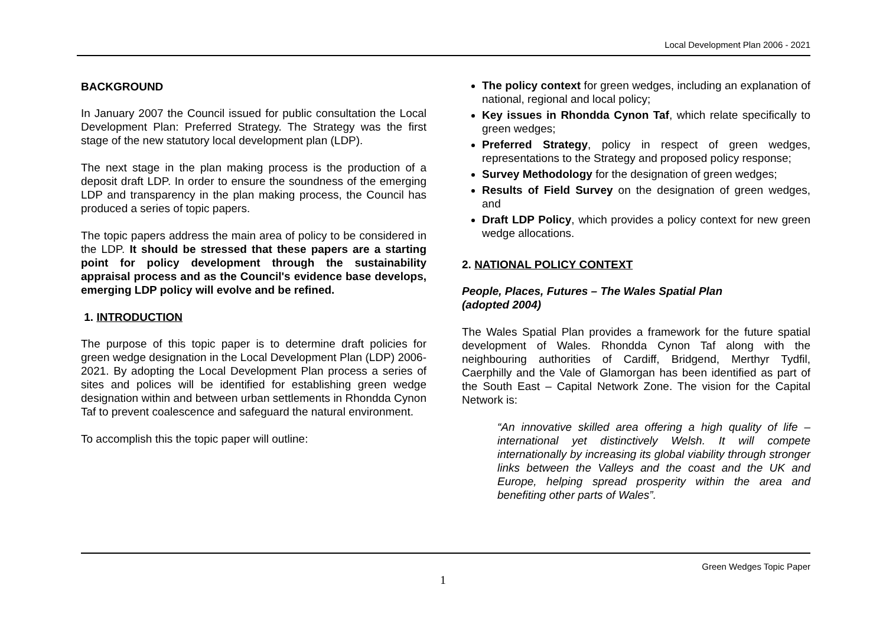Local Development Plan 2006 - 2021
BACKGROUND
In January 2007 the Council issued for public consultation the Local Development Plan: Preferred Strategy. The Strategy was the first stage of the new statutory local development plan (LDP).
The next stage in the plan making process is the production of a deposit draft LDP. In order to ensure the soundness of the emerging LDP and transparency in the plan making process, the Council has produced a series of topic papers.
The topic papers address the main area of policy to be considered in the LDP. It should be stressed that these papers are a starting point for policy development through the sustainability appraisal process and as the Council's evidence base develops, emerging LDP policy will evolve and be refined.
1. INTRODUCTION
The purpose of this topic paper is to determine draft policies for green wedge designation in the Local Development Plan (LDP) 2006-2021. By adopting the Local Development Plan process a series of sites and polices will be identified for establishing green wedge designation within and between urban settlements in Rhondda Cynon Taf to prevent coalescence and safeguard the natural environment.
To accomplish this the topic paper will outline:
The policy context for green wedges, including an explanation of national, regional and local policy;
Key issues in Rhondda Cynon Taf, which relate specifically to green wedges;
Preferred Strategy, policy in respect of green wedges, representations to the Strategy and proposed policy response;
Survey Methodology for the designation of green wedges;
Results of Field Survey on the designation of green wedges, and
Draft LDP Policy, which provides a policy context for new green wedge allocations.
2. NATIONAL POLICY CONTEXT
People, Places, Futures – The Wales Spatial Plan
(adopted 2004)
The Wales Spatial Plan provides a framework for the future spatial development of Wales. Rhondda Cynon Taf along with the neighbouring authorities of Cardiff, Bridgend, Merthyr Tydfil, Caerphilly and the Vale of Glamorgan has been identified as part of the South East – Capital Network Zone. The vision for the Capital Network is:
“An innovative skilled area offering a high quality of life – international yet distinctively Welsh. It will compete internationally by increasing its global viability through stronger links between the Valleys and the coast and the UK and Europe, helping spread prosperity within the area and benefiting other parts of Wales”.
Green Wedges Topic Paper
1